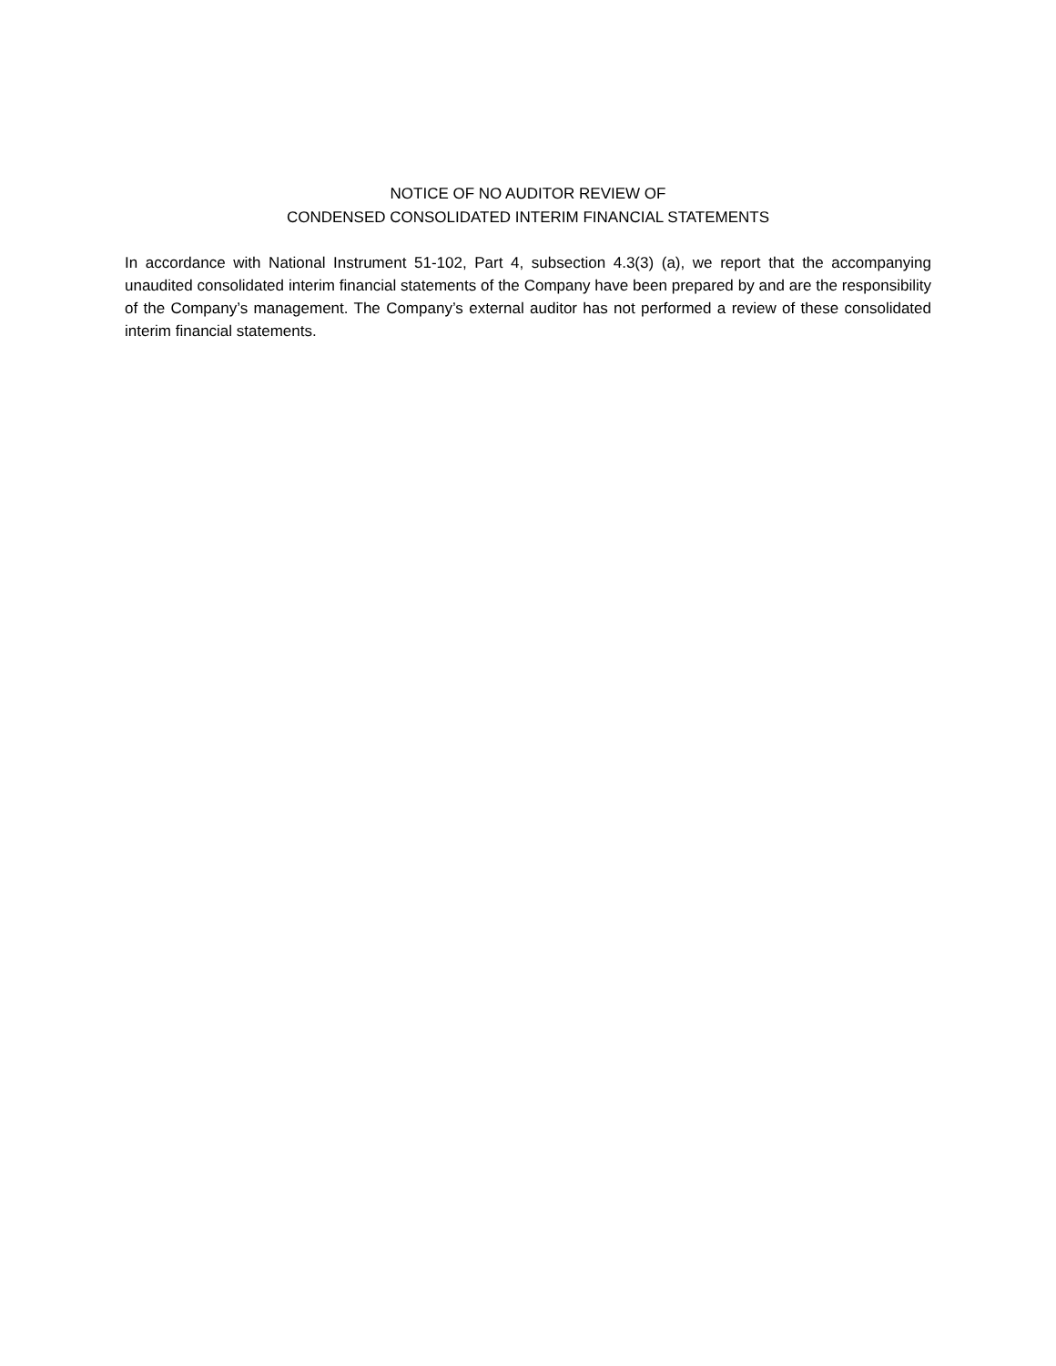NOTICE OF NO AUDITOR REVIEW OF
CONDENSED CONSOLIDATED INTERIM FINANCIAL STATEMENTS
In accordance with National Instrument 51-102, Part 4, subsection 4.3(3) (a), we report that the accompanying unaudited consolidated interim financial statements of the Company have been prepared by and are the responsibility of the Company’s management. The Company’s external auditor has not performed a review of these consolidated interim financial statements.